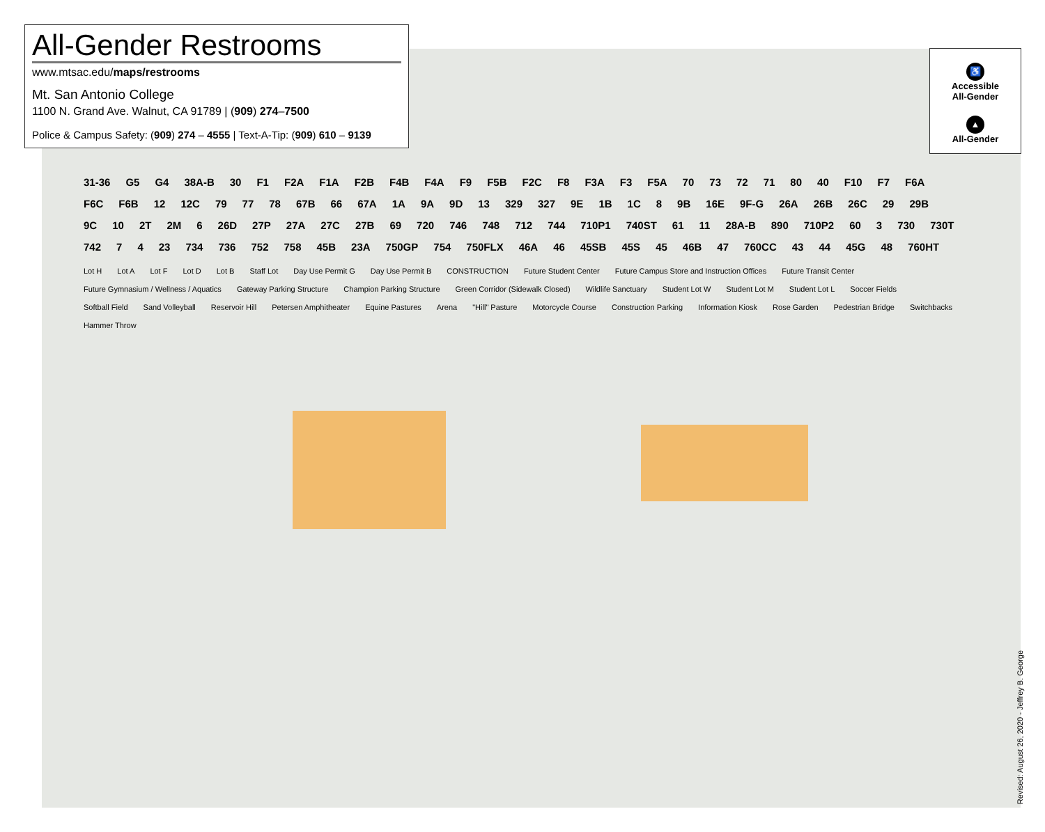All-Gender Restrooms
www.mtsac.edu/maps/restrooms
Mt. San Antonio College
1100 N. Grand Ave. Walnut, CA 91789 | (909) 274–7500
Police & Campus Safety: (909) 274 – 4555 | Text-A-Tip: (909) 610 – 9139
♿
Accessible
All-Gender
▲
All-Gender
31-36 G5 G4 38A-B 30 F1 F2A F1A F2B F4B F4A F9 F5B F2C F8 F3A F3 F5A 70 73 72 71 80 40 F10 F7 F6A F6C F6B 12 12C 79 77 78 67B 66 67A 1A 9A 9D 13 329 327 9E 1B 1C 8 9B 16E 9F-G 26A 26B 26C 29 29B 9C 10 2T 2M 6 26D 27P 27A 27C 27B 69 720 746 748 712 744 710P1 740ST 61 11 28A-B 890 710P2 60 3 730 730T 742 7 4 23 734 736 752 758 45B 23A 750GP 754 750FLX 46A 46 45SB 45S 45 46B 47 760CC 43 44 45G 48 760HT
Lot H Lot A Lot F Lot D Lot B Staff Lot Day Use Permit G Day Use Permit B CONSTRUCTION Future Student Center Future Campus Store and Instruction Offices Future Transit Center Future Gymnasium / Wellness / Aquatics Gateway Parking Structure Champion Parking Structure Green Corridor (Sidewalk Closed) Wildlife Sanctuary Student Lot W Student Lot M Student Lot L Soccer Fields Softball Field Sand Volleyball Reservoir Hill Petersen Amphitheater Equine Pastures Arena "Hill" Pasture Motorcycle Course Construction Parking Information Kiosk Rose Garden Pedestrian Bridge Switchbacks Hammer Throw
Revised: August 26, 2020 - Jeffrey B. George